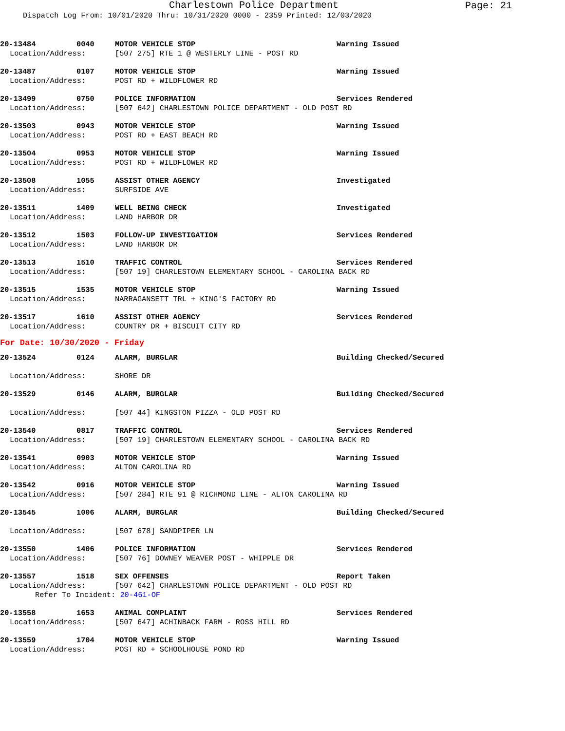Charlestown Police Department
Page: 21
Dispatch Log From: 10/01/2020 Thru: 10/31/2020 0000 - 2359 Printed: 12/03/2020
20-13484 0040 MOTOR VEHICLE STOP Warning Issued
Location/Address: [507 275] RTE 1 @ WESTERLY LINE - POST RD
20-13487 0107 MOTOR VEHICLE STOP Warning Issued
Location/Address: POST RD + WILDFLOWER RD
20-13499 0750 POLICE INFORMATION Services Rendered
Location/Address: [507 642] CHARLESTOWN POLICE DEPARTMENT - OLD POST RD
20-13503 0943 MOTOR VEHICLE STOP Warning Issued
Location/Address: POST RD + EAST BEACH RD
20-13504 0953 MOTOR VEHICLE STOP Warning Issued
Location/Address: POST RD + WILDFLOWER RD
20-13508 1055 ASSIST OTHER AGENCY Investigated
Location/Address: SURFSIDE AVE
20-13511 1409 WELL BEING CHECK Investigated
Location/Address: LAND HARBOR DR
20-13512 1503 FOLLOW-UP INVESTIGATION Services Rendered
Location/Address: LAND HARBOR DR
20-13513 1510 TRAFFIC CONTROL Services Rendered
Location/Address: [507 19] CHARLESTOWN ELEMENTARY SCHOOL - CAROLINA BACK RD
20-13515 1535 MOTOR VEHICLE STOP Warning Issued
Location/Address: NARRAGANSETT TRL + KING'S FACTORY RD
20-13517 1610 ASSIST OTHER AGENCY Services Rendered
Location/Address: COUNTRY DR + BISCUIT CITY RD
For Date: 10/30/2020 - Friday
20-13524 0124 ALARM, BURGLAR Building Checked/Secured
Location/Address: SHORE DR
20-13529 0146 ALARM, BURGLAR Building Checked/Secured
Location/Address: [507 44] KINGSTON PIZZA - OLD POST RD
20-13540 0817 TRAFFIC CONTROL Services Rendered
Location/Address: [507 19] CHARLESTOWN ELEMENTARY SCHOOL - CAROLINA BACK RD
20-13541 0903 MOTOR VEHICLE STOP Warning Issued
Location/Address: ALTON CAROLINA RD
20-13542 0916 MOTOR VEHICLE STOP Warning Issued
Location/Address: [507 284] RTE 91 @ RICHMOND LINE - ALTON CAROLINA RD
20-13545 1006 ALARM, BURGLAR Building Checked/Secured
Location/Address: [507 678] SANDPIPER LN
20-13550 1406 POLICE INFORMATION Services Rendered
Location/Address: [507 76] DOWNEY WEAVER POST - WHIPPLE DR
20-13557 1518 SEX OFFENSES Report Taken
Location/Address: [507 642] CHARLESTOWN POLICE DEPARTMENT - OLD POST RD
Refer To Incident: 20-461-OF
20-13558 1653 ANIMAL COMPLAINT Services Rendered
Location/Address: [507 647] ACHINBACK FARM - ROSS HILL RD
20-13559 1704 MOTOR VEHICLE STOP Warning Issued
Location/Address: POST RD + SCHOOLHOUSE POND RD